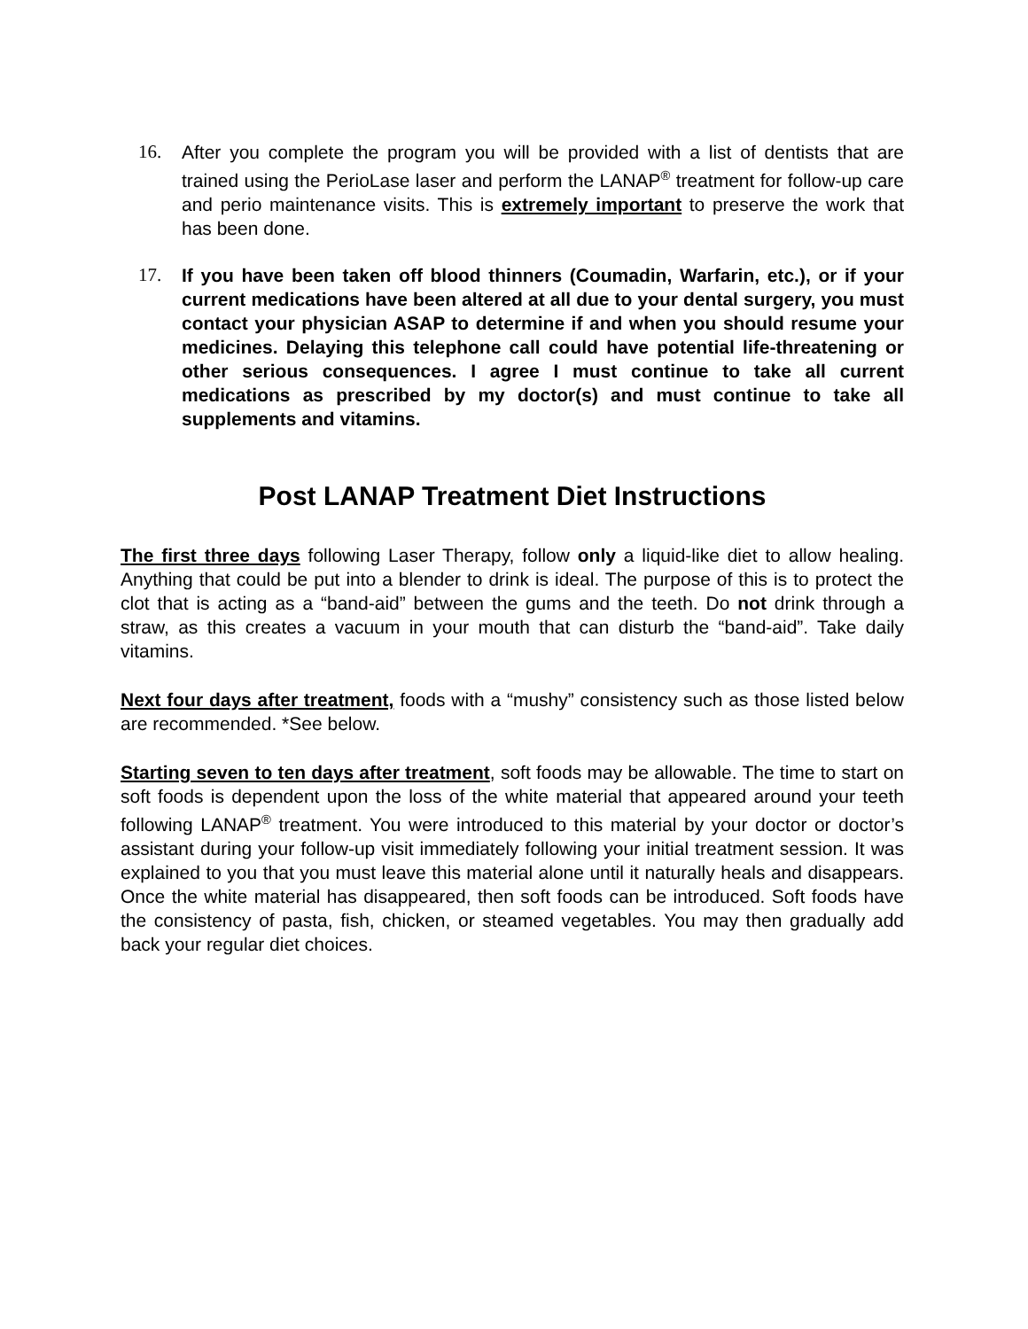16. After you complete the program you will be provided with a list of dentists that are trained using the PerioLase laser and perform the LANAP<sup>®</sup> treatment for follow-up care and perio maintenance visits. This is extremely important to preserve the work that has been done.
17. If you have been taken off blood thinners (Coumadin, Warfarin, etc.), or if your current medications have been altered at all due to your dental surgery, you must contact your physician ASAP to determine if and when you should resume your medicines. Delaying this telephone call could have potential life-threatening or other serious consequences. I agree I must continue to take all current medications as prescribed by my doctor(s) and must continue to take all supplements and vitamins.
Post LANAP Treatment Diet Instructions
The first three days following Laser Therapy, follow only a liquid-like diet to allow healing. Anything that could be put into a blender to drink is ideal. The purpose of this is to protect the clot that is acting as a “band-aid” between the gums and the teeth. Do not drink through a straw, as this creates a vacuum in your mouth that can disturb the “band-aid”. Take daily vitamins.
Next four days after treatment, foods with a “mushy” consistency such as those listed below are recommended. *See below.
Starting seven to ten days after treatment, soft foods may be allowable. The time to start on soft foods is dependent upon the loss of the white material that appeared around your teeth following LANAP<sup>®</sup> treatment. You were introduced to this material by your doctor or doctor’s assistant during your follow-up visit immediately following your initial treatment session. It was explained to you that you must leave this material alone until it naturally heals and disappears. Once the white material has disappeared, then soft foods can be introduced. Soft foods have the consistency of pasta, fish, chicken, or steamed vegetables. You may then gradually add back your regular diet choices.